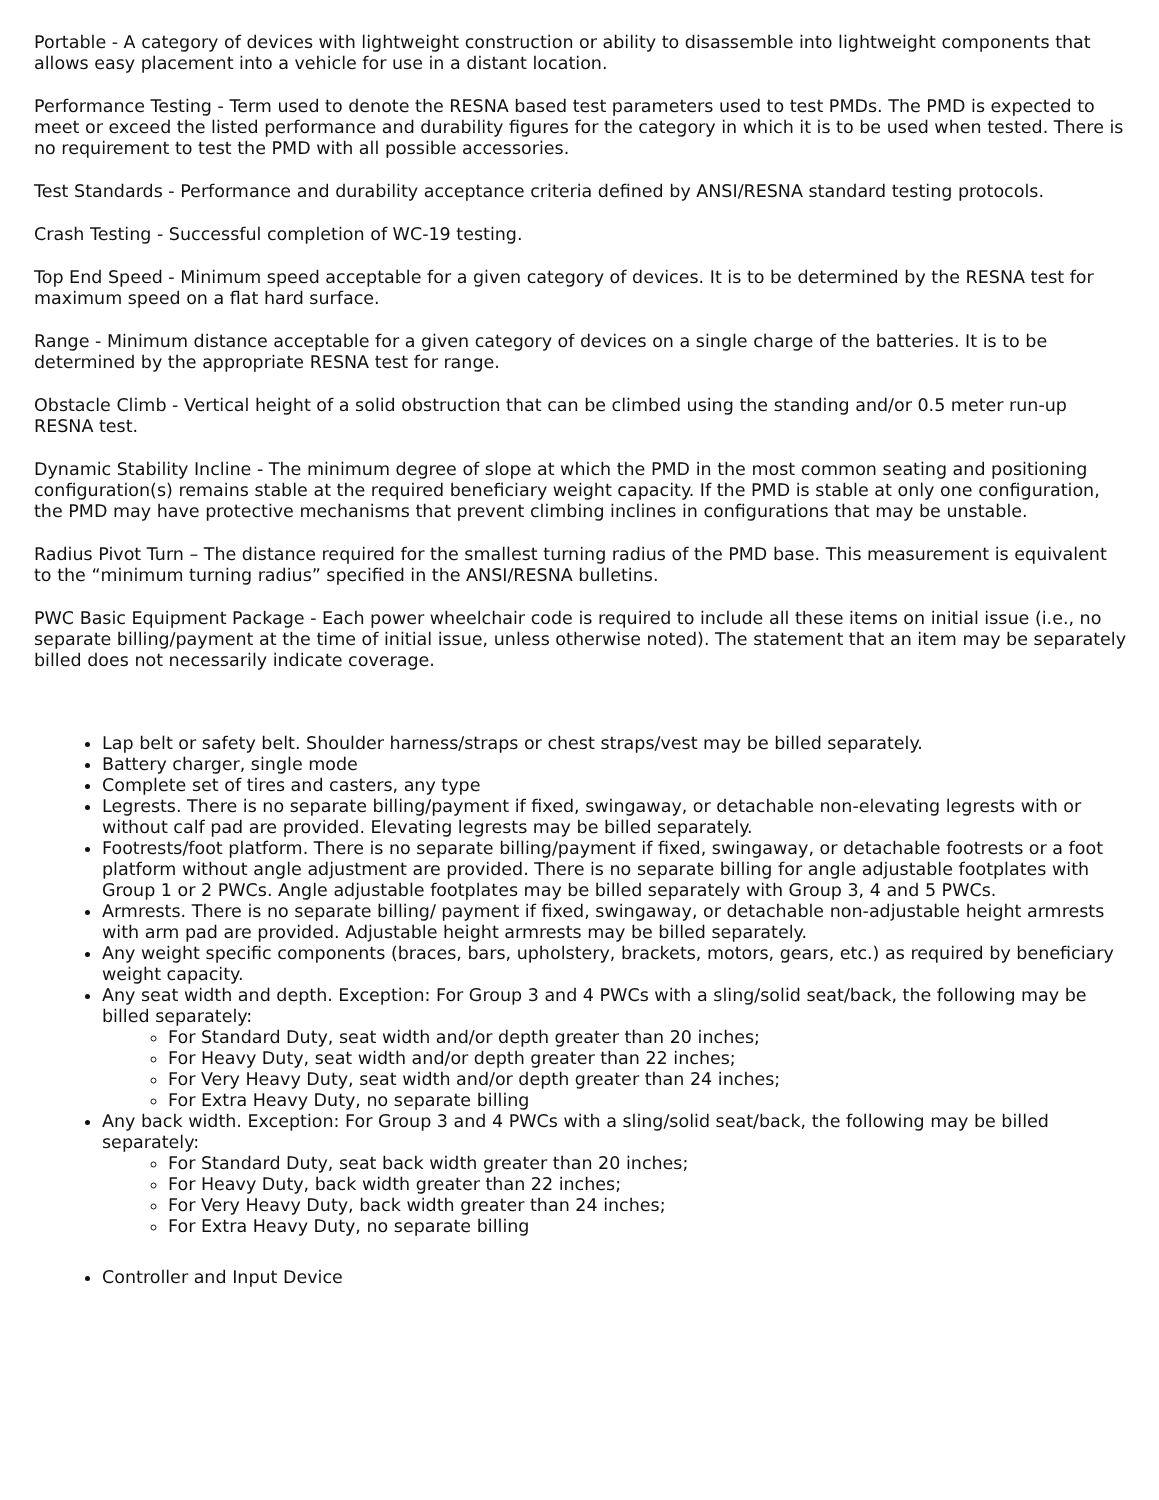Portable - A category of devices with lightweight construction or ability to disassemble into lightweight components that allows easy placement into a vehicle for use in a distant location.
Performance Testing - Term used to denote the RESNA based test parameters used to test PMDs. The PMD is expected to meet or exceed the listed performance and durability figures for the category in which it is to be used when tested. There is no requirement to test the PMD with all possible accessories.
Test Standards - Performance and durability acceptance criteria defined by ANSI/RESNA standard testing protocols.
Crash Testing - Successful completion of WC-19 testing.
Top End Speed - Minimum speed acceptable for a given category of devices. It is to be determined by the RESNA test for maximum speed on a flat hard surface.
Range - Minimum distance acceptable for a given category of devices on a single charge of the batteries. It is to be determined by the appropriate RESNA test for range.
Obstacle Climb - Vertical height of a solid obstruction that can be climbed using the standing and/or 0.5 meter run-up RESNA test.
Dynamic Stability Incline - The minimum degree of slope at which the PMD in the most common seating and positioning configuration(s) remains stable at the required beneficiary weight capacity. If the PMD is stable at only one configuration, the PMD may have protective mechanisms that prevent climbing inclines in configurations that may be unstable.
Radius Pivot Turn – The distance required for the smallest turning radius of the PMD base. This measurement is equivalent to the “minimum turning radius” specified in the ANSI/RESNA bulletins.
PWC Basic Equipment Package - Each power wheelchair code is required to include all these items on initial issue (i.e., no separate billing/payment at the time of initial issue, unless otherwise noted). The statement that an item may be separately billed does not necessarily indicate coverage.
Lap belt or safety belt. Shoulder harness/straps or chest straps/vest may be billed separately.
Battery charger, single mode
Complete set of tires and casters, any type
Legrests. There is no separate billing/payment if fixed, swingaway, or detachable non-elevating legrests with or without calf pad are provided. Elevating legrests may be billed separately.
Footrests/foot platform. There is no separate billing/payment if fixed, swingaway, or detachable footrests or a foot platform without angle adjustment are provided. There is no separate billing for angle adjustable footplates with Group 1 or 2 PWCs. Angle adjustable footplates may be billed separately with Group 3, 4 and 5 PWCs.
Armrests. There is no separate billing/ payment if fixed, swingaway, or detachable non-adjustable height armrests with arm pad are provided. Adjustable height armrests may be billed separately.
Any weight specific components (braces, bars, upholstery, brackets, motors, gears, etc.) as required by beneficiary weight capacity.
Any seat width and depth. Exception: For Group 3 and 4 PWCs with a sling/solid seat/back, the following may be billed separately:
For Standard Duty, seat width and/or depth greater than 20 inches;
For Heavy Duty, seat width and/or depth greater than 22 inches;
For Very Heavy Duty, seat width and/or depth greater than 24 inches;
For Extra Heavy Duty, no separate billing
Any back width. Exception: For Group 3 and 4 PWCs with a sling/solid seat/back, the following may be billed separately:
For Standard Duty, seat back width greater than 20 inches;
For Heavy Duty, back width greater than 22 inches;
For Very Heavy Duty, back width greater than 24 inches;
For Extra Heavy Duty, no separate billing
Controller and Input Device